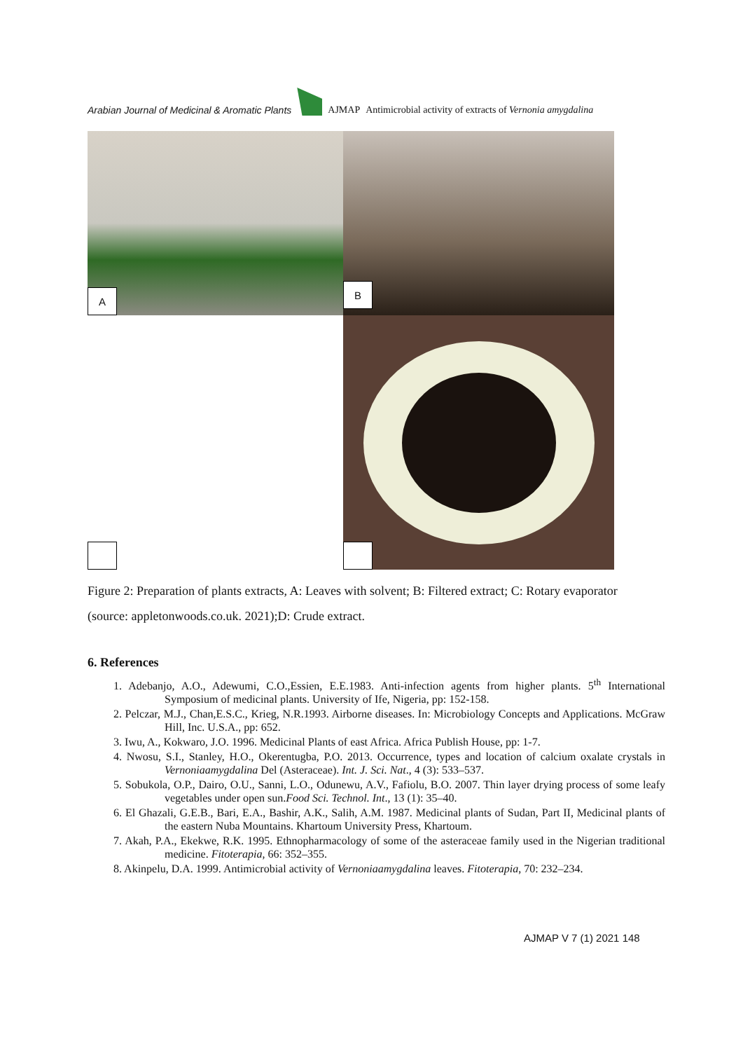Arabian Journal of Medicinal & Aromatic Plants AJMAP Antimicrobial activity of extracts of Vernonia amygdalina
A
B
Figure 2: Preparation of plants extracts, A: Leaves with solvent; B: Filtered extract; C: Rotary evaporator (source: appletonwoods.co.uk. 2021);D: Crude extract.
6. References
1. Adebanjo, A.O., Adewumi, C.O.,Essien, E.E.1983. Anti-infection agents from higher plants. 5<sup>th</sup> International Symposium of medicinal plants. University of Ife, Nigeria, pp: 152-158.
2. Pelczar, M.J., Chan,E.S.C., Krieg, N.R.1993. Airborne diseases. In: Microbiology Concepts and Applications. McGraw Hill, Inc. U.S.A., pp: 652.
3. Iwu, A., Kokwaro, J.O. 1996. Medicinal Plants of east Africa. Africa Publish House, pp: 1-7.
4. Nwosu, S.I., Stanley, H.O., Okerentugba, P.O. 2013. Occurrence, types and location of calcium oxalate crystals in Vernoniaamygdalina Del (Asteraceae). Int. J. Sci. Nat., 4 (3): 533–537.
5. Sobukola, O.P., Dairo, O.U., Sanni, L.O., Odunewu, A.V., Fafiolu, B.O. 2007. Thin layer drying process of some leafy vegetables under open sun.Food Sci. Technol. Int., 13 (1): 35–40.
6. El Ghazali, G.E.B., Bari, E.A., Bashir, A.K., Salih, A.M. 1987. Medicinal plants of Sudan, Part II, Medicinal plants of the eastern Nuba Mountains. Khartoum University Press, Khartoum.
7. Akah, P.A., Ekekwe, R.K. 1995. Ethnopharmacology of some of the asteraceae family used in the Nigerian traditional medicine. Fitoterapia, 66: 352–355.
8. Akinpelu, D.A. 1999. Antimicrobial activity of Vernoniaamygdalina leaves. Fitoterapia, 70: 232–234.
AJMAP V 7 (1) 2021 148